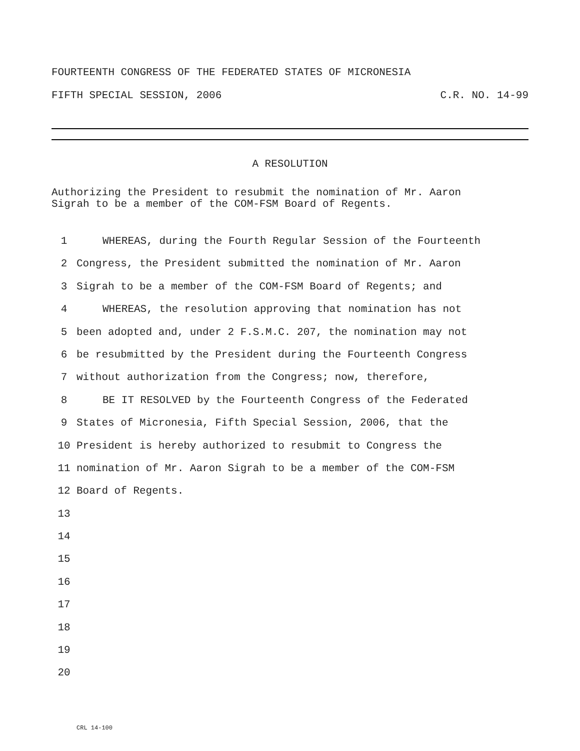FOURTEENTH CONGRESS OF THE FEDERATED STATES OF MICRONESIA
FIFTH SPECIAL SESSION, 2006 C.R. NO. 14-99
A RESOLUTION
Authorizing the President to resubmit the nomination of Mr. Aaron
Sigrah to be a member of the COM-FSM Board of Regents.
1 WHEREAS, during the Fourth Regular Session of the Fourteenth
2 Congress, the President submitted the nomination of Mr. Aaron
3 Sigrah to be a member of the COM-FSM Board of Regents; and
4 WHEREAS, the resolution approving that nomination has not
5 been adopted and, under 2 F.S.M.C. 207, the nomination may not
6 be resubmitted by the President during the Fourteenth Congress
7 without authorization from the Congress; now, therefore,
8 BE IT RESOLVED by the Fourteenth Congress of the Federated
9 States of Micronesia, Fifth Special Session, 2006, that the
10 President is hereby authorized to resubmit to Congress the
11 nomination of Mr. Aaron Sigrah to be a member of the COM-FSM
12 Board of Regents.
13
14
15
16
17
18
19
20
CRL 14-100